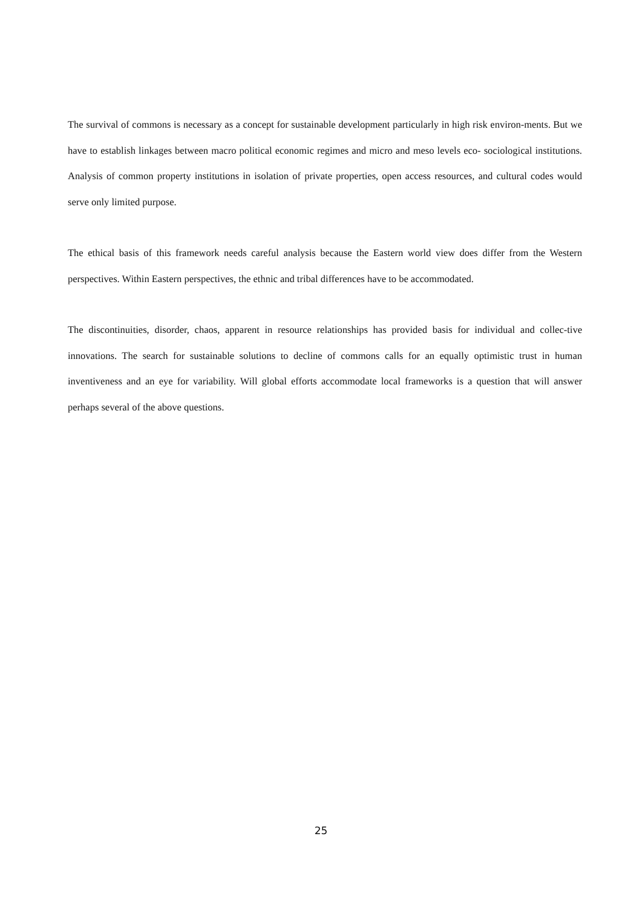The survival of commons is necessary as a concept for sustainable development particularly in high risk environ-ments. But we have to establish linkages between macro political economic regimes and micro and meso levels eco- sociological institutions. Analysis of common property institutions in isolation of private properties, open access resources, and cultural codes would serve only limited purpose.
The ethical basis of this framework needs careful analysis because the Eastern world view does differ from the Western perspectives. Within Eastern perspectives, the ethnic and tribal differences have to be accommodated.
The discontinuities, disorder, chaos, apparent in resource relationships has provided basis for individual and collec-tive innovations. The search for sustainable solutions to decline of commons calls for an equally optimistic trust in human inventiveness and an eye for variability. Will global efforts accommodate local frameworks is a question that will answer perhaps several of the above questions.
25